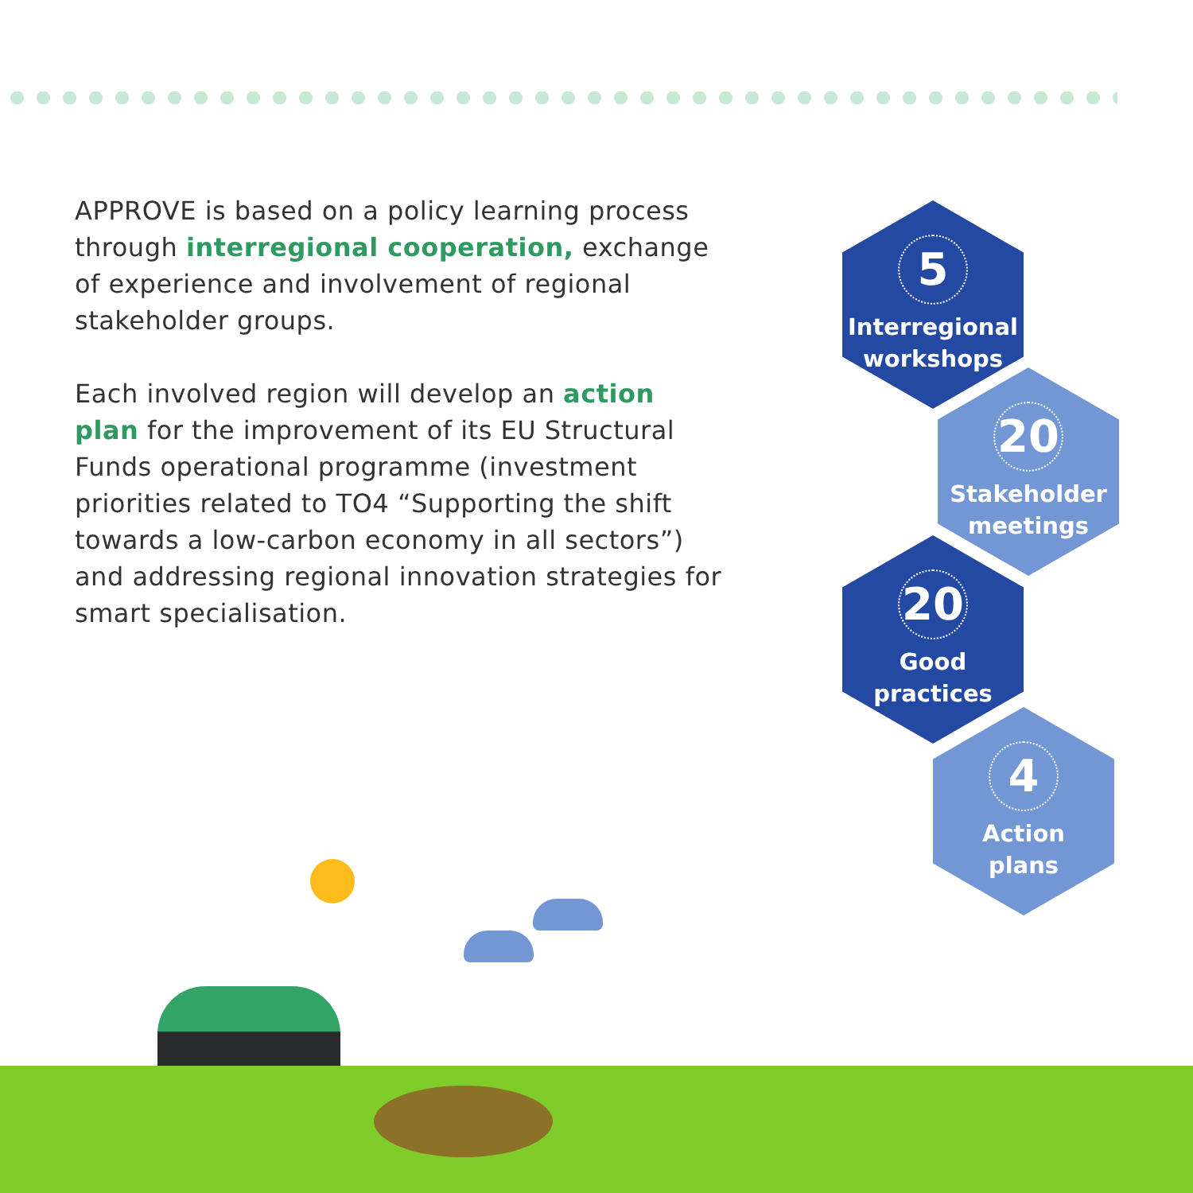APPROVE is based on a policy learning process through interregional cooperation, exchange of experience and involvement of regional stakeholder groups.
Each involved region will develop an action plan for the improvement of its EU Structural Funds operational programme (investment priorities related to TO4 “Supporting the shift towards a low-carbon economy in all sectors”) and addressing regional innovation strategies for smart specialisation.
5
Interregional
workshops
20
Stakeholder
meetings
20
Good
practices
4
Action
plans